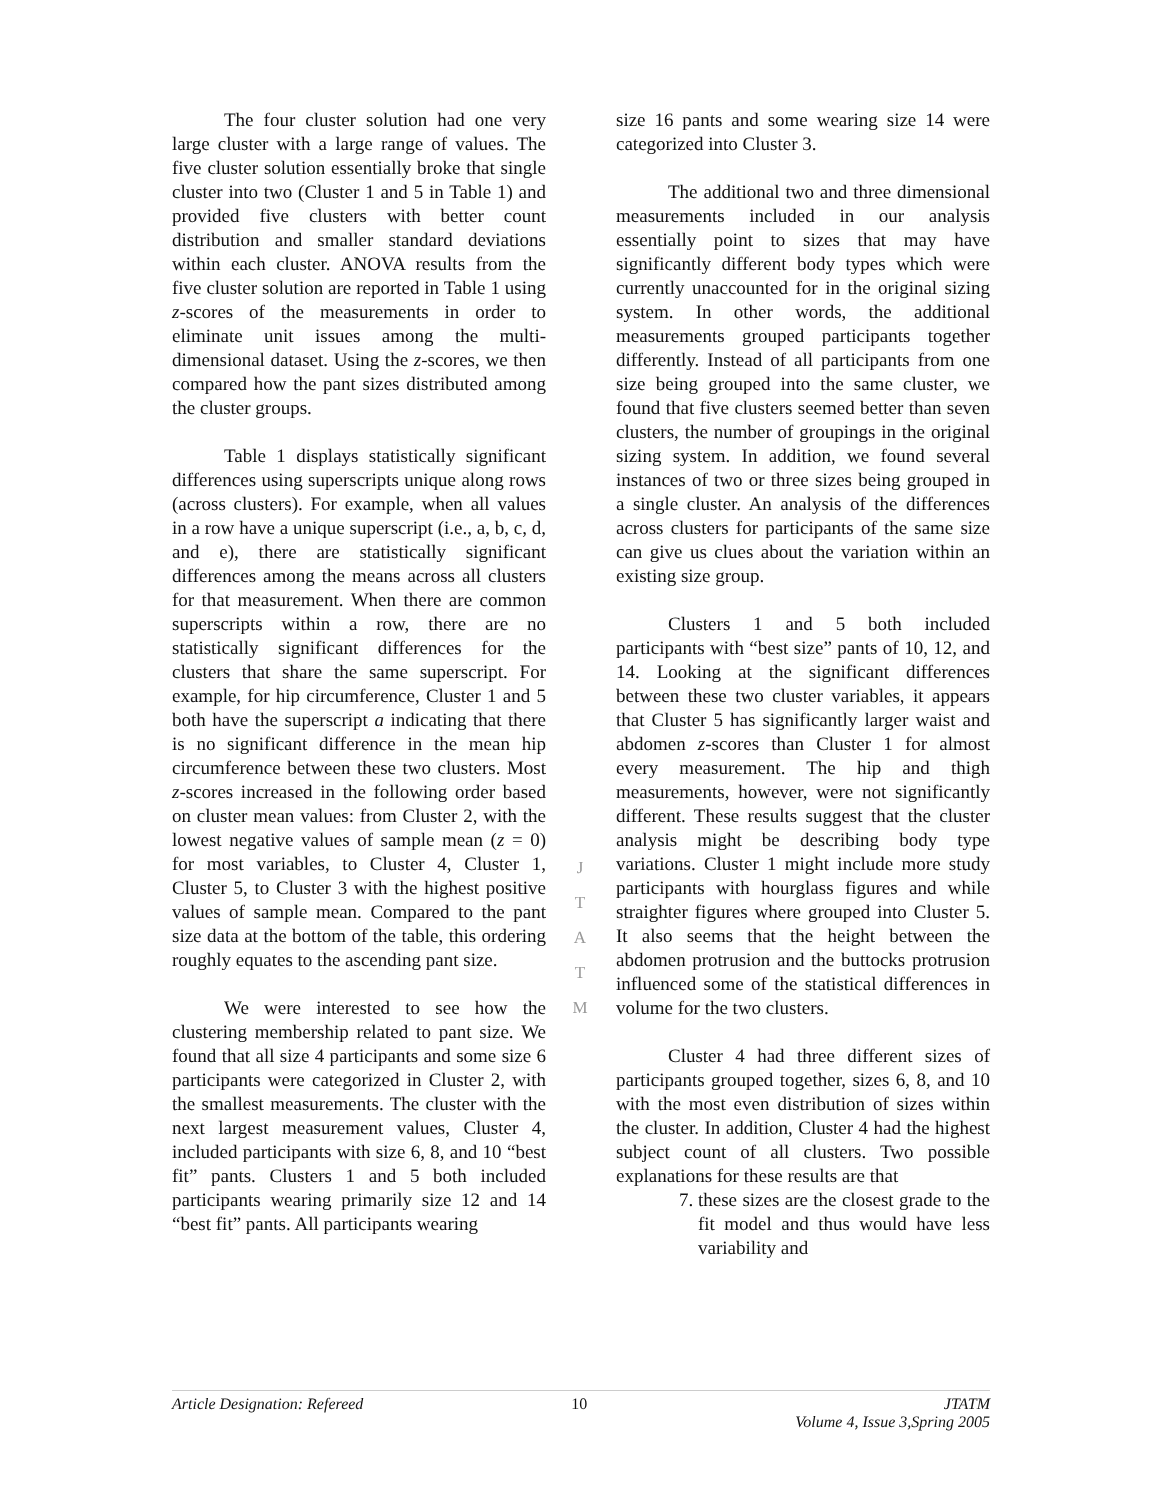The four cluster solution had one very large cluster with a large range of values. The five cluster solution essentially broke that single cluster into two (Cluster 1 and 5 in Table 1) and provided five clusters with better count distribution and smaller standard deviations within each cluster. ANOVA results from the five cluster solution are reported in Table 1 using z-scores of the measurements in order to eliminate unit issues among the multi-dimensional dataset. Using the z-scores, we then compared how the pant sizes distributed among the cluster groups.
Table 1 displays statistically significant differences using superscripts unique along rows (across clusters). For example, when all values in a row have a unique superscript (i.e., a, b, c, d, and e), there are statistically significant differences among the means across all clusters for that measurement. When there are common superscripts within a row, there are no statistically significant differences for the clusters that share the same superscript. For example, for hip circumference, Cluster 1 and 5 both have the superscript a indicating that there is no significant difference in the mean hip circumference between these two clusters. Most z-scores increased in the following order based on cluster mean values: from Cluster 2, with the lowest negative values of sample mean (z = 0) for most variables, to Cluster 4, Cluster 1, Cluster 5, to Cluster 3 with the highest positive values of sample mean. Compared to the pant size data at the bottom of the table, this ordering roughly equates to the ascending pant size.
We were interested to see how the clustering membership related to pant size. We found that all size 4 participants and some size 6 participants were categorized in Cluster 2, with the smallest measurements. The cluster with the next largest measurement values, Cluster 4, included participants with size 6, 8, and 10 “best fit” pants. Clusters 1 and 5 both included participants wearing primarily size 12 and 14 “best fit” pants. All participants wearing
size 16 pants and some wearing size 14 were categorized into Cluster 3.
The additional two and three dimensional measurements included in our analysis essentially point to sizes that may have significantly different body types which were currently unaccounted for in the original sizing system. In other words, the additional measurements grouped participants together differently. Instead of all participants from one size being grouped into the same cluster, we found that five clusters seemed better than seven clusters, the number of groupings in the original sizing system. In addition, we found several instances of two or three sizes being grouped in a single cluster. An analysis of the differences across clusters for participants of the same size can give us clues about the variation within an existing size group.
Clusters 1 and 5 both included participants with “best size” pants of 10, 12, and 14. Looking at the significant differences between these two cluster variables, it appears that Cluster 5 has significantly larger waist and abdomen z-scores than Cluster 1 for almost every measurement. The hip and thigh measurements, however, were not significantly different. These results suggest that the cluster analysis might be describing body type variations. Cluster 1 might include more study participants with hourglass figures and while straighter figures where grouped into Cluster 5. It also seems that the height between the abdomen protrusion and the buttocks protrusion influenced some of the statistical differences in volume for the two clusters.
Cluster 4 had three different sizes of participants grouped together, sizes 6, 8, and 10 with the most even distribution of sizes within the cluster. In addition, Cluster 4 had the highest subject count of all clusters. Two possible explanations for these results are that
7. these sizes are the closest grade to the fit model and thus would have less variability and
J
T
A
T
M
Article Designation: Refereed 10 JTATM
Volume 4, Issue 3,Spring 2005